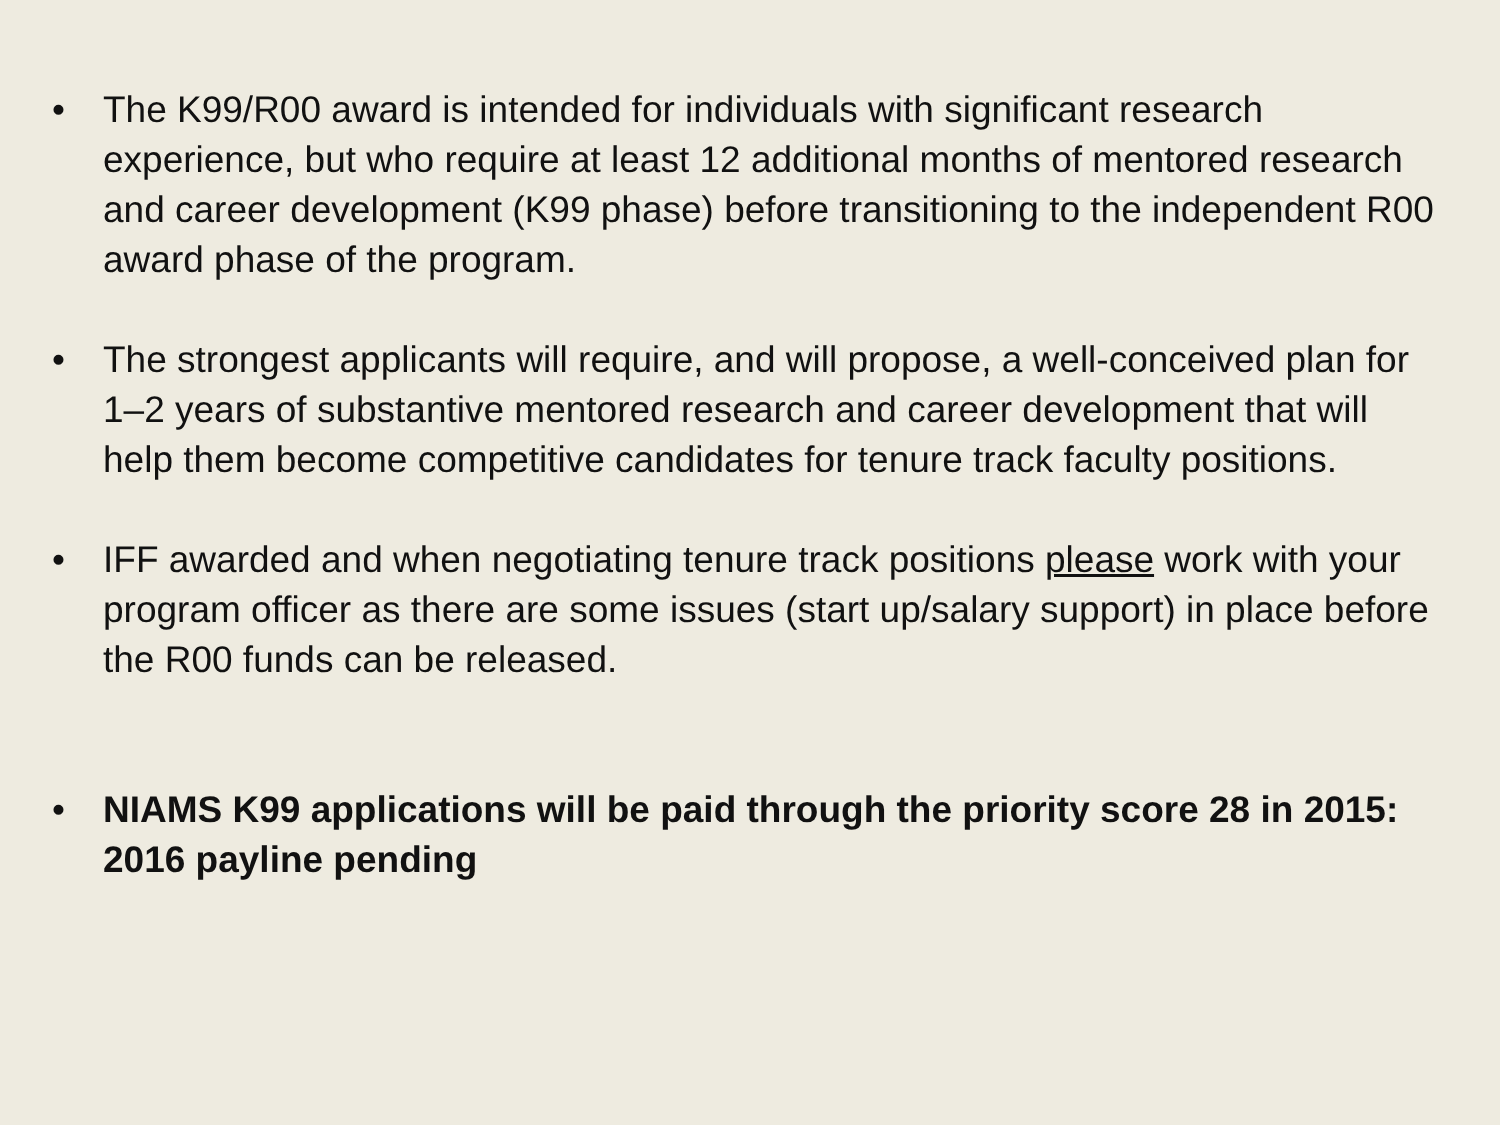• The K99/R00 award is intended for individuals with significant research experience, but who require at least 12 additional months of mentored research and career development (K99 phase) before transitioning to the independent R00 award phase of the program.
• The strongest applicants will require, and will propose, a well-conceived plan for 1–2 years of substantive mentored research and career development that will help them become competitive candidates for tenure track faculty positions.
• IFF awarded and when negotiating tenure track positions please work with your program officer as there are some issues (start up/salary support) in place before the R00 funds can be released.
• NIAMS K99 applications will be paid through the priority score 28 in 2015: 2016 payline pending